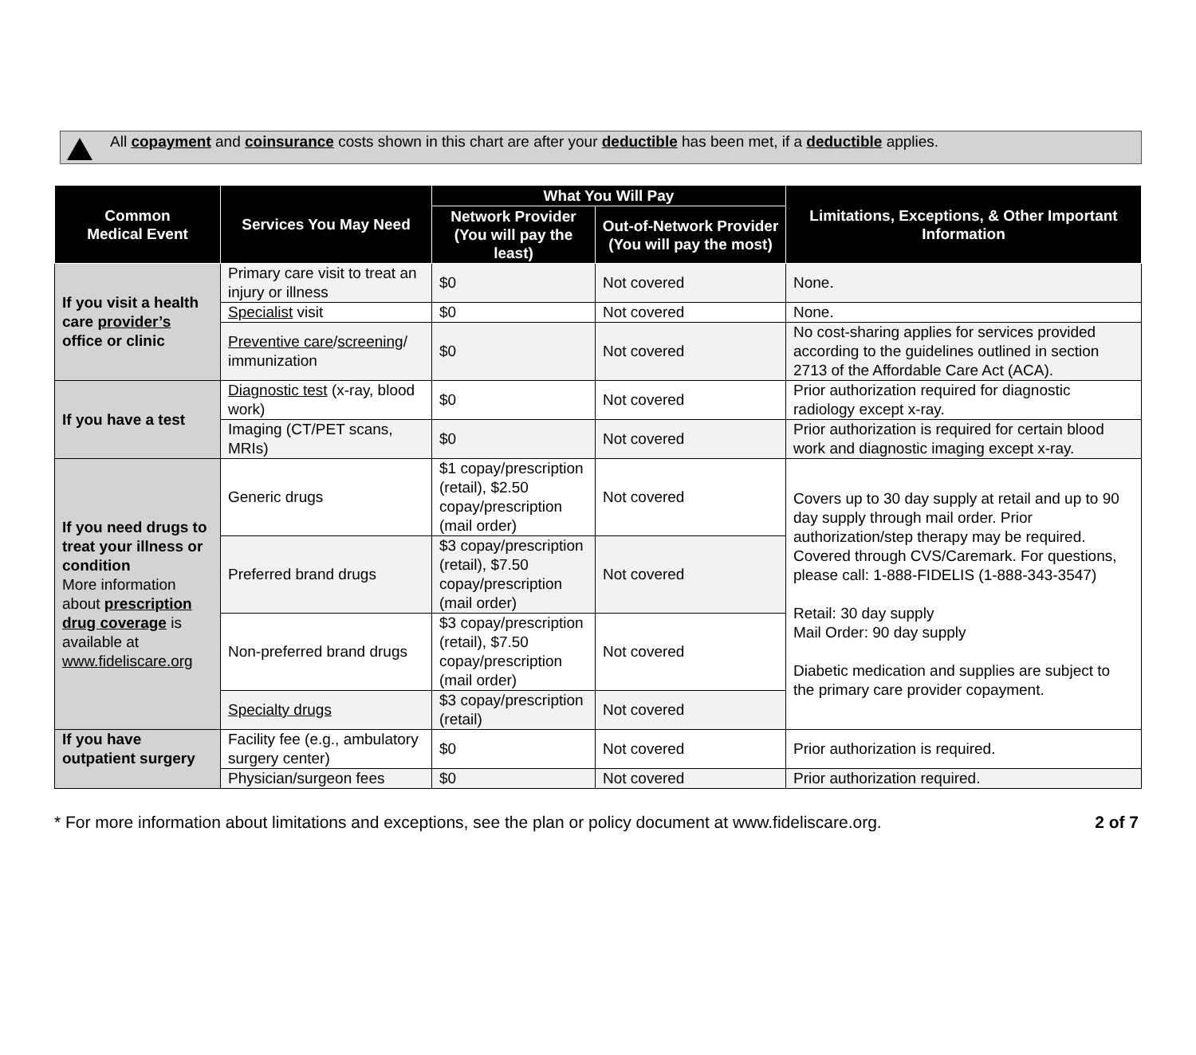All copayment and coinsurance costs shown in this chart are after your deductible has been met, if a deductible applies.
| Common Medical Event | Services You May Need | What You Will Pay | | Limitations, Exceptions, & Other Important Information |
| --- | --- | --- | --- | --- |
| | | Network Provider (You will pay the least) | Out-of-Network Provider (You will pay the most) | |
| If you visit a health care provider’s office or clinic | Primary care visit to treat an injury or illness | $0 | Not covered | None. |
| | Specialist visit | $0 | Not covered | None. |
| | Preventive care / screening / immunization | $0 | Not covered | No cost-sharing applies for services provided according to the guidelines outlined in section 2713 of the Affordable Care Act (ACA). |
| If you have a test | Diagnostic test (x-ray, blood work) | $0 | Not covered | Prior authorization required for diagnostic radiology except x-ray. |
| | Imaging (CT/PET scans, MRIs) | $0 | Not covered | Prior authorization is required for certain blood work and diagnostic imaging except x-ray. |
| If you need drugs to treat your illness or condition More information about prescription drug coverage is available at www.fideliscare.org | Generic drugs | $1 copay/prescription (retail), $2.50 copay/prescription (mail order) | Not covered | Covers up to 30 day supply at retail and up to 90 day supply through mail order. Prior authorization/step therapy may be required. Covered through CVS/Caremark. For questions, please call: 1-888-FIDELIS (1-888-343-3547) Retail: 30 day supply Mail Order: 90 day supply Diabetic medication and supplies are subject to the primary care provider copayment. |
| | Preferred brand drugs | $3 copay/prescription (retail), $7.50 copay/prescription (mail order) | Not covered | |
| | Non-preferred brand drugs | $3 copay/prescription (retail), $7.50 copay/prescription (mail order) | Not covered | |
| | Specialty drugs | $3 copay/prescription (retail) | Not covered | |
| If you have outpatient surgery | Facility fee (e.g., ambulatory surgery center) | $0 | Not covered | Prior authorization is required. |
| | Physician/surgeon fees | $0 | Not covered | Prior authorization required. |
* For more information about limitations and exceptions, see the plan or policy document at www.fideliscare.org. 2 of 7